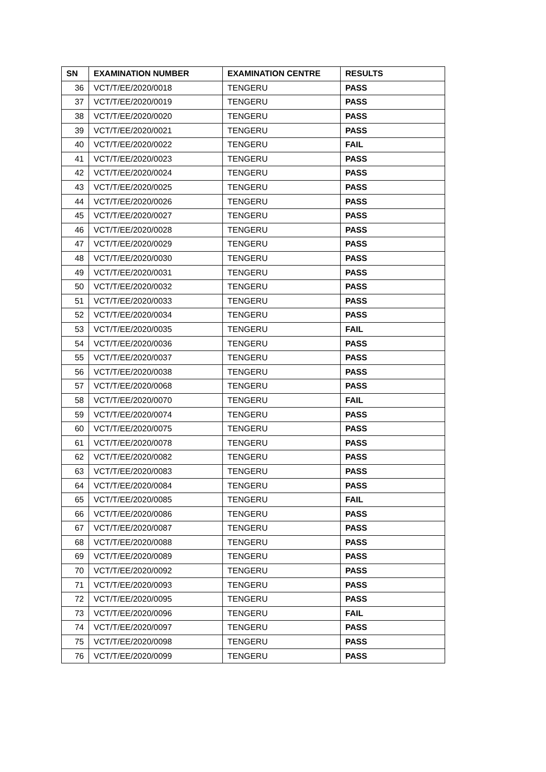| SN | EXAMINATION NUMBER | EXAMINATION CENTRE | RESULTS |
| --- | --- | --- | --- |
| 36 | VCT/T/EE/2020/0018 | TENGERU | PASS |
| 37 | VCT/T/EE/2020/0019 | TENGERU | PASS |
| 38 | VCT/T/EE/2020/0020 | TENGERU | PASS |
| 39 | VCT/T/EE/2020/0021 | TENGERU | PASS |
| 40 | VCT/T/EE/2020/0022 | TENGERU | FAIL |
| 41 | VCT/T/EE/2020/0023 | TENGERU | PASS |
| 42 | VCT/T/EE/2020/0024 | TENGERU | PASS |
| 43 | VCT/T/EE/2020/0025 | TENGERU | PASS |
| 44 | VCT/T/EE/2020/0026 | TENGERU | PASS |
| 45 | VCT/T/EE/2020/0027 | TENGERU | PASS |
| 46 | VCT/T/EE/2020/0028 | TENGERU | PASS |
| 47 | VCT/T/EE/2020/0029 | TENGERU | PASS |
| 48 | VCT/T/EE/2020/0030 | TENGERU | PASS |
| 49 | VCT/T/EE/2020/0031 | TENGERU | PASS |
| 50 | VCT/T/EE/2020/0032 | TENGERU | PASS |
| 51 | VCT/T/EE/2020/0033 | TENGERU | PASS |
| 52 | VCT/T/EE/2020/0034 | TENGERU | PASS |
| 53 | VCT/T/EE/2020/0035 | TENGERU | FAIL |
| 54 | VCT/T/EE/2020/0036 | TENGERU | PASS |
| 55 | VCT/T/EE/2020/0037 | TENGERU | PASS |
| 56 | VCT/T/EE/2020/0038 | TENGERU | PASS |
| 57 | VCT/T/EE/2020/0068 | TENGERU | PASS |
| 58 | VCT/T/EE/2020/0070 | TENGERU | FAIL |
| 59 | VCT/T/EE/2020/0074 | TENGERU | PASS |
| 60 | VCT/T/EE/2020/0075 | TENGERU | PASS |
| 61 | VCT/T/EE/2020/0078 | TENGERU | PASS |
| 62 | VCT/T/EE/2020/0082 | TENGERU | PASS |
| 63 | VCT/T/EE/2020/0083 | TENGERU | PASS |
| 64 | VCT/T/EE/2020/0084 | TENGERU | PASS |
| 65 | VCT/T/EE/2020/0085 | TENGERU | FAIL |
| 66 | VCT/T/EE/2020/0086 | TENGERU | PASS |
| 67 | VCT/T/EE/2020/0087 | TENGERU | PASS |
| 68 | VCT/T/EE/2020/0088 | TENGERU | PASS |
| 69 | VCT/T/EE/2020/0089 | TENGERU | PASS |
| 70 | VCT/T/EE/2020/0092 | TENGERU | PASS |
| 71 | VCT/T/EE/2020/0093 | TENGERU | PASS |
| 72 | VCT/T/EE/2020/0095 | TENGERU | PASS |
| 73 | VCT/T/EE/2020/0096 | TENGERU | FAIL |
| 74 | VCT/T/EE/2020/0097 | TENGERU | PASS |
| 75 | VCT/T/EE/2020/0098 | TENGERU | PASS |
| 76 | VCT/T/EE/2020/0099 | TENGERU | PASS |